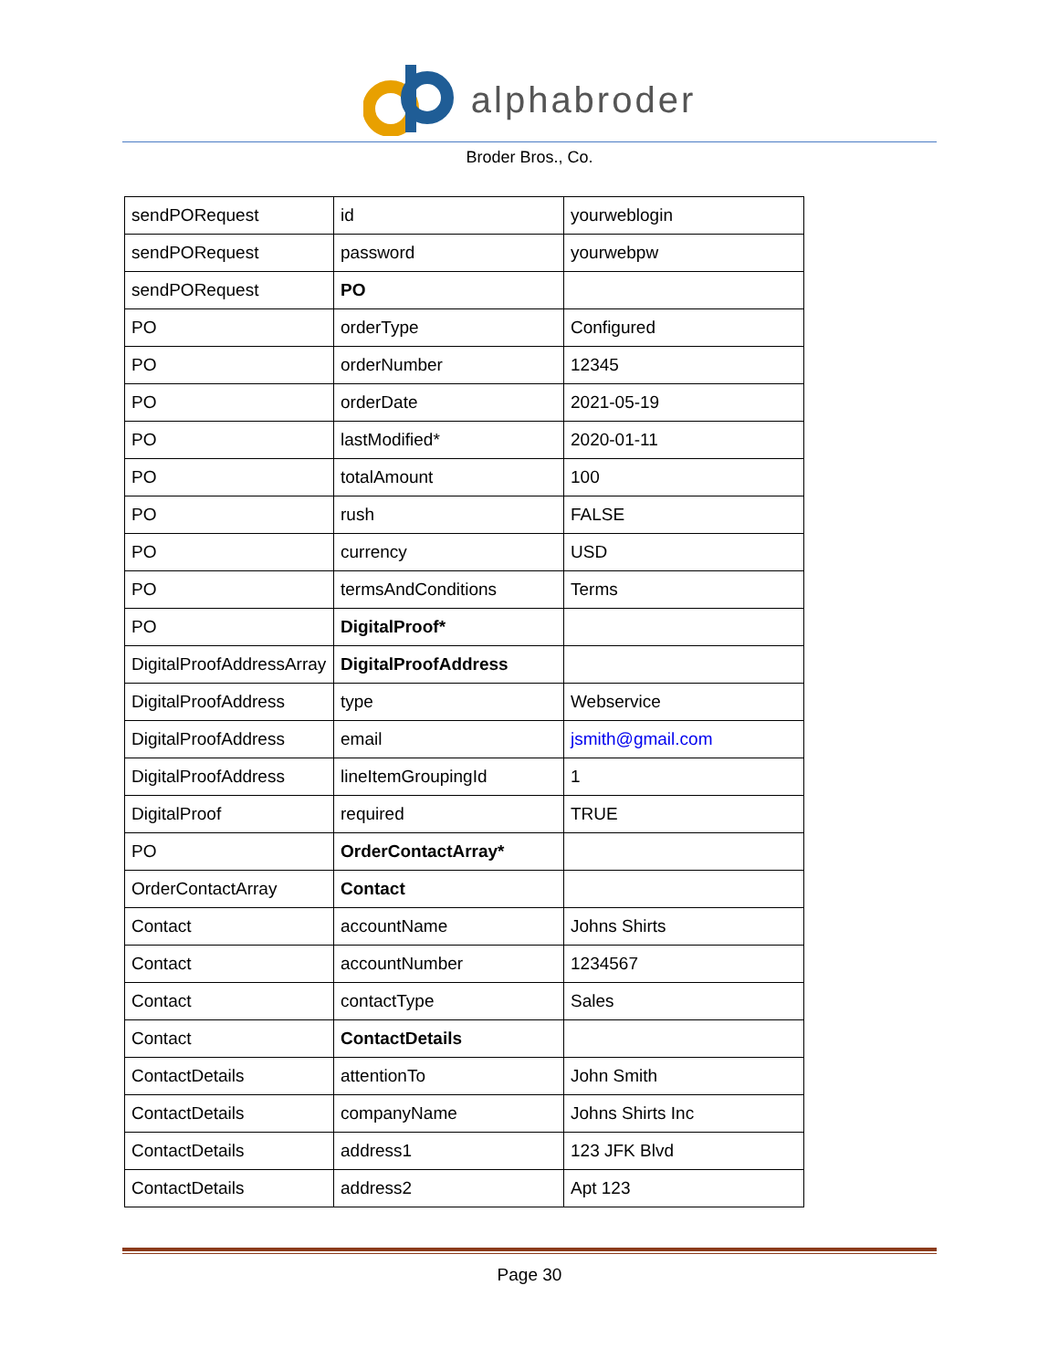alphabroder
Broder Bros., Co.
| sendPORequest | id | yourweblogin |
| sendPORequest | password | yourwebpw |
| sendPORequest | PO | |
| PO | orderType | Configured |
| PO | orderNumber | 12345 |
| PO | orderDate | 2021-05-19 |
| PO | lastModified* | 2020-01-11 |
| PO | totalAmount | 100 |
| PO | rush | FALSE |
| PO | currency | USD |
| PO | termsAndConditions | Terms |
| PO | DigitalProof* | |
| DigitalProofAddressArray | DigitalProofAddress | |
| DigitalProofAddress | type | Webservice |
| DigitalProofAddress | email | jsmith@gmail.com |
| DigitalProofAddress | lineItemGroupingId | 1 |
| DigitalProof | required | TRUE |
| PO | OrderContactArray* | |
| OrderContactArray | Contact | |
| Contact | accountName | Johns Shirts |
| Contact | accountNumber | 1234567 |
| Contact | contactType | Sales |
| Contact | ContactDetails | |
| ContactDetails | attentionTo | John Smith |
| ContactDetails | companyName | Johns Shirts Inc |
| ContactDetails | address1 | 123 JFK Blvd |
| ContactDetails | address2 | Apt 123 |
Page 30